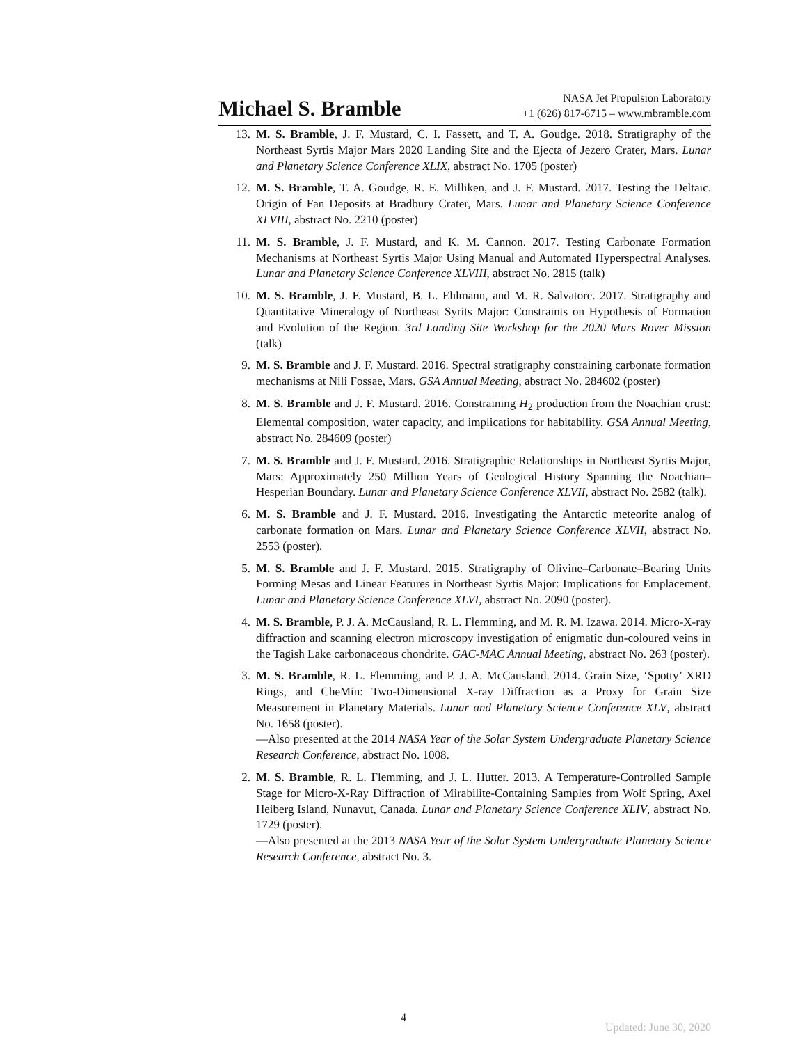Michael S. Bramble
NASA Jet Propulsion Laboratory
+1 (626) 817-6715 – www.mbramble.com
13. M. S. Bramble, J. F. Mustard, C. I. Fassett, and T. A. Goudge. 2018. Stratigraphy of the Northeast Syrtis Major Mars 2020 Landing Site and the Ejecta of Jezero Crater, Mars. Lunar and Planetary Science Conference XLIX, abstract No. 1705 (poster)
12. M. S. Bramble, T. A. Goudge, R. E. Milliken, and J. F. Mustard. 2017. Testing the Deltaic. Origin of Fan Deposits at Bradbury Crater, Mars. Lunar and Planetary Science Conference XLVIII, abstract No. 2210 (poster)
11. M. S. Bramble, J. F. Mustard, and K. M. Cannon. 2017. Testing Carbonate Formation Mechanisms at Northeast Syrtis Major Using Manual and Automated Hyperspectral Analyses. Lunar and Planetary Science Conference XLVIII, abstract No. 2815 (talk)
10. M. S. Bramble, J. F. Mustard, B. L. Ehlmann, and M. R. Salvatore. 2017. Stratigraphy and Quantitative Mineralogy of Northeast Syrits Major: Constraints on Hypothesis of Formation and Evolution of the Region. 3rd Landing Site Workshop for the 2020 Mars Rover Mission (talk)
9. M. S. Bramble and J. F. Mustard. 2016. Spectral stratigraphy constraining carbonate formation mechanisms at Nili Fossae, Mars. GSA Annual Meeting, abstract No. 284602 (poster)
8. M. S. Bramble and J. F. Mustard. 2016. Constraining H<sub>2</sub> production from the Noachian crust: Elemental composition, water capacity, and implications for habitability. GSA Annual Meeting, abstract No. 284609 (poster)
7. M. S. Bramble and J. F. Mustard. 2016. Stratigraphic Relationships in Northeast Syrtis Major, Mars: Approximately 250 Million Years of Geological History Spanning the Noachian–Hesperian Boundary. Lunar and Planetary Science Conference XLVII, abstract No. 2582 (talk).
6. M. S. Bramble and J. F. Mustard. 2016. Investigating the Antarctic meteorite analog of carbonate formation on Mars. Lunar and Planetary Science Conference XLVII, abstract No. 2553 (poster).
5. M. S. Bramble and J. F. Mustard. 2015. Stratigraphy of Olivine–Carbonate–Bearing Units Forming Mesas and Linear Features in Northeast Syrtis Major: Implications for Emplacement. Lunar and Planetary Science Conference XLVI, abstract No. 2090 (poster).
4. M. S. Bramble, P. J. A. McCausland, R. L. Flemming, and M. R. M. Izawa. 2014. Micro-X-ray diffraction and scanning electron microscopy investigation of enigmatic dun-coloured veins in the Tagish Lake carbonaceous chondrite. GAC-MAC Annual Meeting, abstract No. 263 (poster).
3. M. S. Bramble, R. L. Flemming, and P. J. A. McCausland. 2014. Grain Size, ‘Spotty’ XRD Rings, and CheMin: Two-Dimensional X-ray Diffraction as a Proxy for Grain Size Measurement in Planetary Materials. Lunar and Planetary Science Conference XLV, abstract No. 1658 (poster).
—Also presented at the 2014 NASA Year of the Solar System Undergraduate Planetary Science Research Conference, abstract No. 1008.
2. M. S. Bramble, R. L. Flemming, and J. L. Hutter. 2013. A Temperature-Controlled Sample Stage for Micro-X-Ray Diffraction of Mirabilite-Containing Samples from Wolf Spring, Axel Heiberg Island, Nunavut, Canada. Lunar and Planetary Science Conference XLIV, abstract No. 1729 (poster).
—Also presented at the 2013 NASA Year of the Solar System Undergraduate Planetary Science Research Conference, abstract No. 3.
4
Updated: June 30, 2020